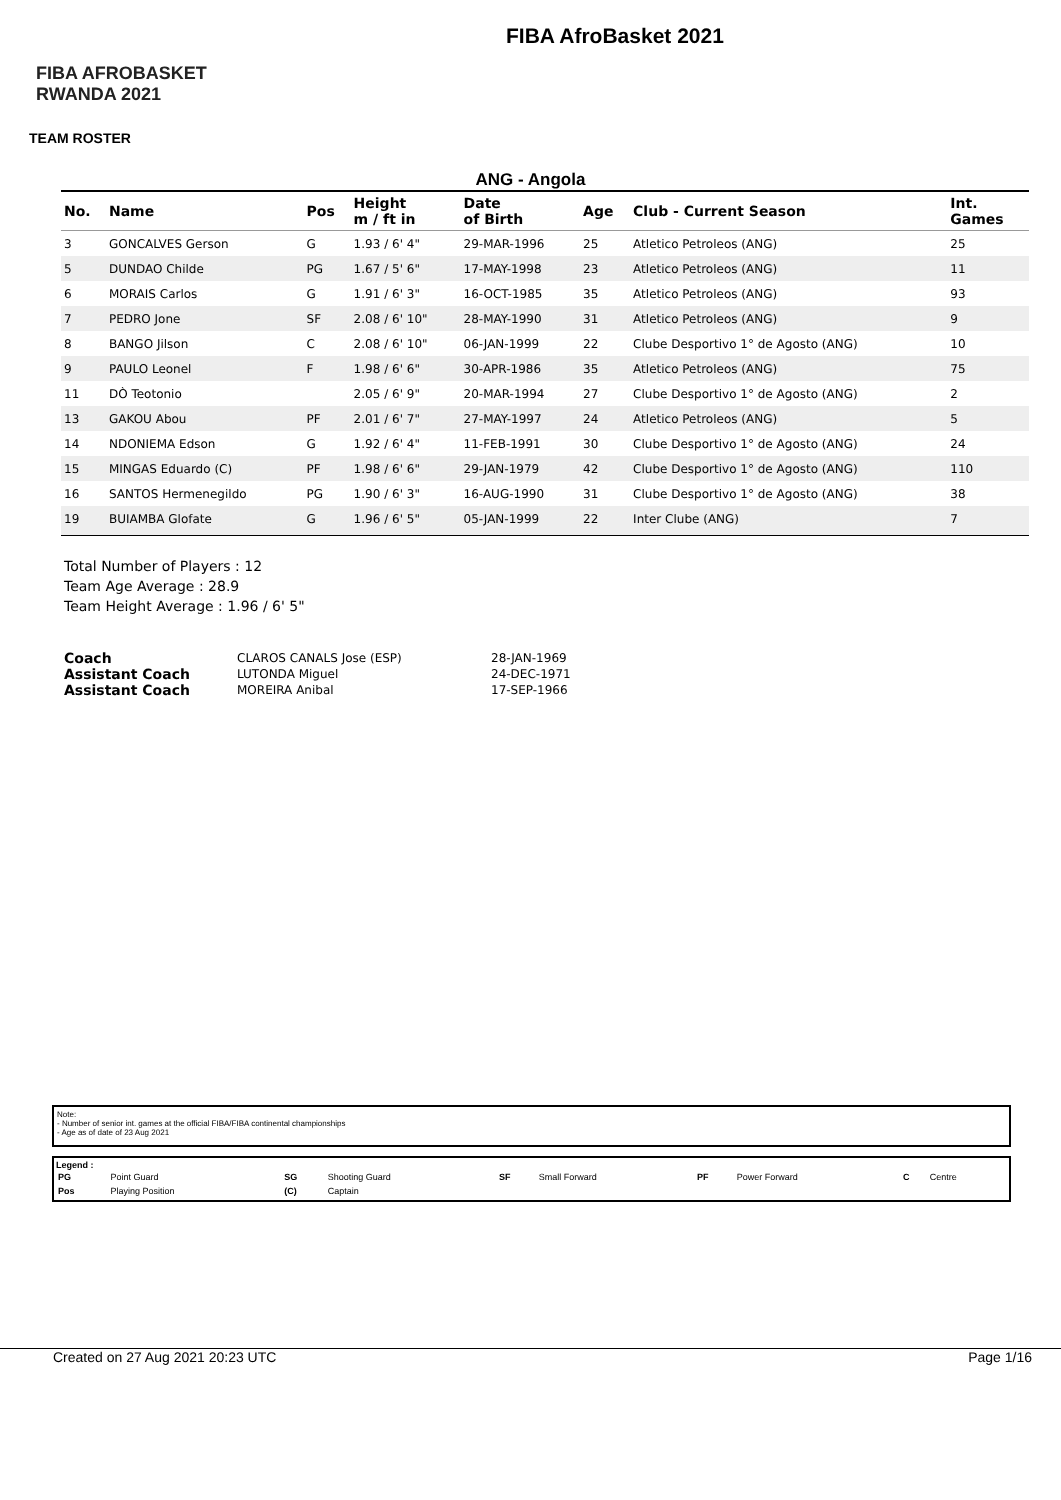FIBA AFROBASKET RWANDA 2021
FIBA AfroBasket 2021
TEAM ROSTER
ANG - Angola
| No. | Name | Pos | Height m / ft in | Date of Birth | Age | Club - Current Season | Int. Games |
| --- | --- | --- | --- | --- | --- | --- | --- |
| 3 | GONCALVES Gerson | G | 1.93 / 6' 4" | 29-MAR-1996 | 25 | Atletico Petroleos (ANG) | 25 |
| 5 | DUNDAO Childe | PG | 1.67 / 5' 6" | 17-MAY-1998 | 23 | Atletico Petroleos (ANG) | 11 |
| 6 | MORAIS Carlos | G | 1.91 / 6' 3" | 16-OCT-1985 | 35 | Atletico Petroleos (ANG) | 93 |
| 7 | PEDRO Jone | SF | 2.08 / 6' 10" | 28-MAY-1990 | 31 | Atletico Petroleos (ANG) | 9 |
| 8 | BANGO Jilson | C | 2.08 / 6' 10" | 06-JAN-1999 | 22 | Clube Desportivo 1° de Agosto (ANG) | 10 |
| 9 | PAULO Leonel | F | 1.98 / 6' 6" | 30-APR-1986 | 35 | Atletico Petroleos (ANG) | 75 |
| 11 | DÒ Teotonio | | 2.05 / 6' 9" | 20-MAR-1994 | 27 | Clube Desportivo 1° de Agosto (ANG) | 2 |
| 13 | GAKOU Abou | PF | 2.01 / 6' 7" | 27-MAY-1997 | 24 | Atletico Petroleos (ANG) | 5 |
| 14 | NDONIEMA Edson | G | 1.92 / 6' 4" | 11-FEB-1991 | 30 | Clube Desportivo 1° de Agosto (ANG) | 24 |
| 15 | MINGAS Eduardo (C) | PF | 1.98 / 6' 6" | 29-JAN-1979 | 42 | Clube Desportivo 1° de Agosto (ANG) | 110 |
| 16 | SANTOS Hermenegildo | PG | 1.90 / 6' 3" | 16-AUG-1990 | 31 | Clube Desportivo 1° de Agosto (ANG) | 38 |
| 19 | BUIAMBA Glofate | G | 1.96 / 6' 5" | 05-JAN-1999 | 22 | Inter Clube (ANG) | 7 |
Total Number of Players : 12
Team Age Average : 28.9
Team Height Average : 1.96 / 6' 5"
| Coach | CLAROS CANALS Jose (ESP) | 28-JAN-1969 |
| Assistant Coach | LUTONDA Miguel | 24-DEC-1971 |
| Assistant Coach | MOREIRA Anibal | 17-SEP-1966 |
Note:
- Number of senior int. games at the official FIBA/FIBA continental championships
- Age as of date of 23 Aug 2021
Legend :
| PG | Point Guard | SG | Shooting Guard | SF | Small Forward | PF | Power Forward | C | Centre |
| Pos | Playing Position | (C) | Captain | | | | | | |
Created on 27 Aug 2021 20:23 UTC Page 1/16